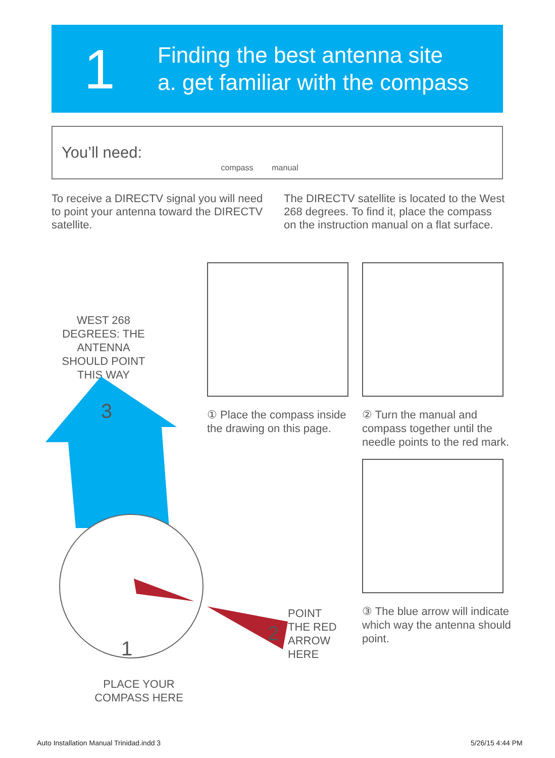1
Finding the best antenna site
a. get familiar with the compass
You’ll need:
compass manual
To receive a DIRECTV signal you will need to point your antenna toward the DIRECTV satellite.
The DIRECTV satellite is located to the West 268 degrees. To find it, place the compass on the instruction manual on a flat surface.
WEST 268 DEGREES: THE ANTENNA SHOULD POINT THIS WAY
3
1
PLACE YOUR COMPASS HERE
2
POINT
THE RED
ARROW
HERE
① Place the compass inside the drawing on this page.
② Turn the manual and compass together until the needle points to the red mark.
③ The blue arrow will indicate which way the antenna should point.
Auto Installation Manual Trinidad.indd 3
5/26/15 4:44 PM